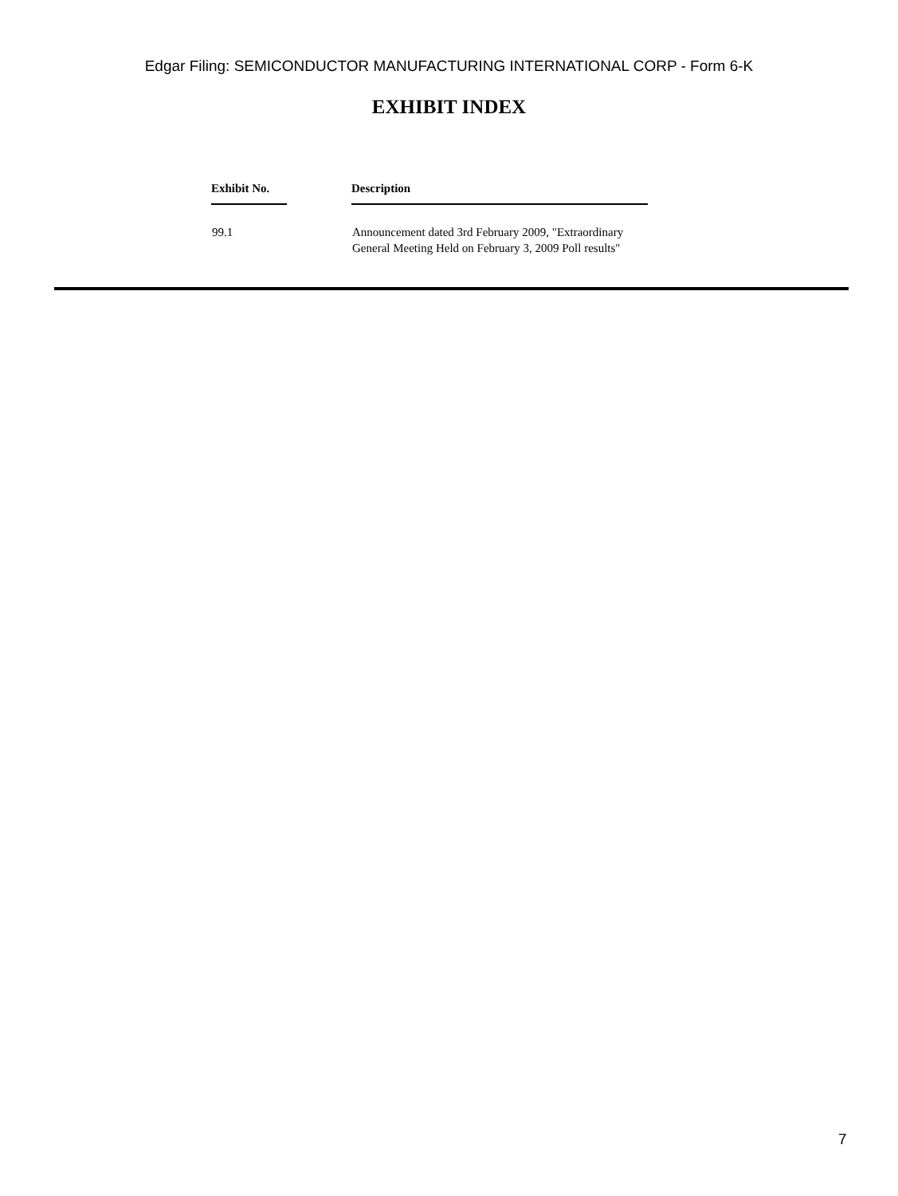Edgar Filing: SEMICONDUCTOR MANUFACTURING INTERNATIONAL CORP - Form 6-K
EXHIBIT INDEX
| Exhibit No. | Description |
| --- | --- |
| 99.1 | Announcement dated 3rd February 2009, "Extraordinary General Meeting Held on February 3, 2009 Poll results" |
7